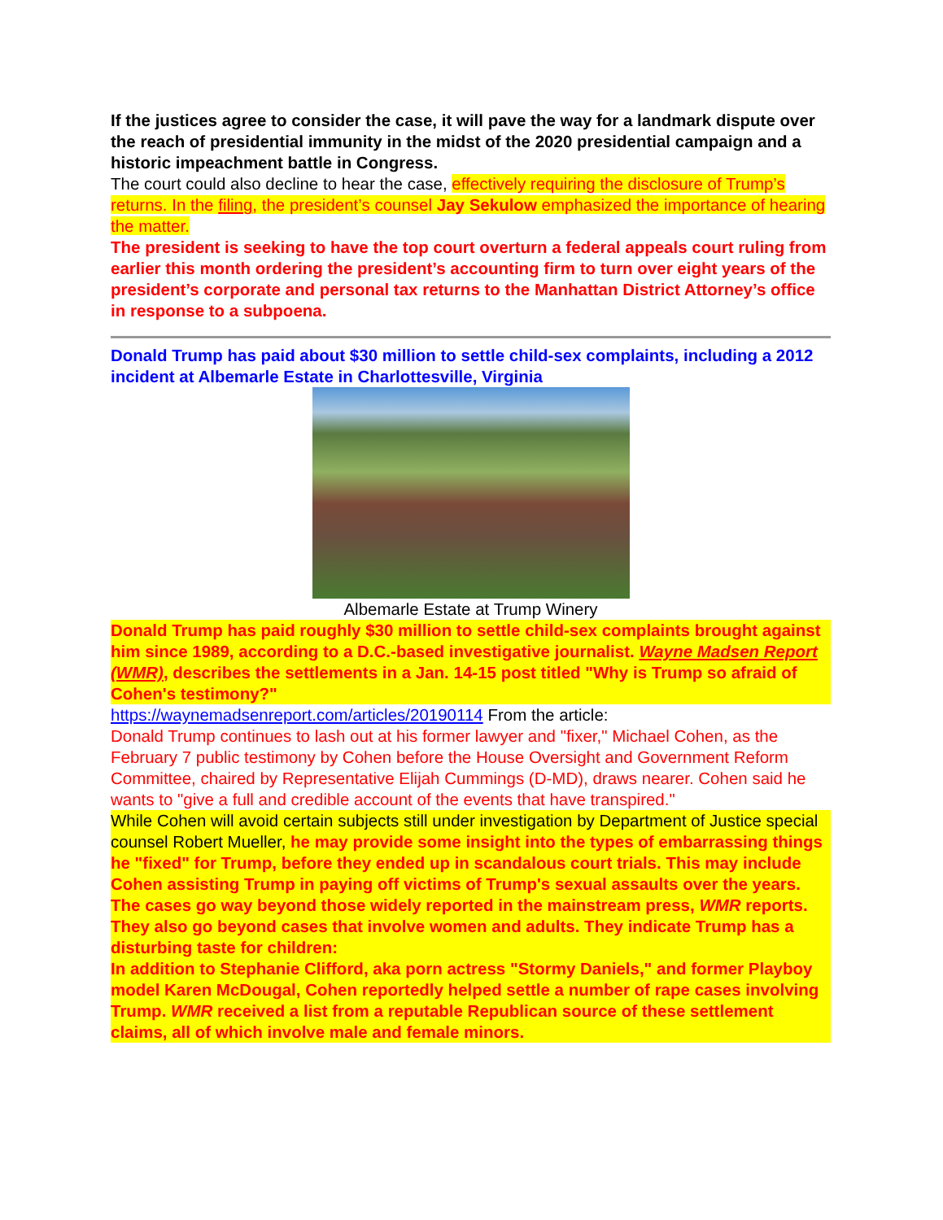If the justices agree to consider the case, it will pave the way for a landmark dispute over the reach of presidential immunity in the midst of the 2020 presidential campaign and a historic impeachment battle in Congress.
The court could also decline to hear the case, effectively requiring the disclosure of Trump’s returns. In the filing, the president’s counsel Jay Sekulow emphasized the importance of hearing the matter.
The president is seeking to have the top court overturn a federal appeals court ruling from earlier this month ordering the president’s accounting firm to turn over eight years of the president’s corporate and personal tax returns to the Manhattan District Attorney’s office in response to a subpoena.
Donald Trump has paid about $30 million to settle child-sex complaints, including a 2012 incident at Albemarle Estate in Charlottesville, Virginia
Albemarle Estate at Trump Winery
Donald Trump has paid roughly $30 million to settle child-sex complaints brought against him since 1989, according to a D.C.-based investigative journalist. Wayne Madsen Report (WMR), describes the settlements in a Jan. 14-15 post titled "Why is Trump so afraid of Cohen's testimony?"
https://waynemadsenreport.com/articles/20190114 From the article:
Donald Trump continues to lash out at his former lawyer and "fixer," Michael Cohen, as the February 7 public testimony by Cohen before the House Oversight and Government Reform Committee, chaired by Representative Elijah Cummings (D-MD), draws nearer. Cohen said he wants to "give a full and credible account of the events that have transpired."
While Cohen will avoid certain subjects still under investigation by Department of Justice special counsel Robert Mueller, he may provide some insight into the types of embarrassing things he "fixed" for Trump, before they ended up in scandalous court trials. This may include Cohen assisting Trump in paying off victims of Trump's sexual assaults over the years.
The cases go way beyond those widely reported in the mainstream press, WMR reports. They also go beyond cases that involve women and adults. They indicate Trump has a disturbing taste for children:
In addition to Stephanie Clifford, aka porn actress "Stormy Daniels," and former Playboy model Karen McDougal, Cohen reportedly helped settle a number of rape cases involving Trump. WMR received a list from a reputable Republican source of these settlement claims, all of which involve male and female minors.